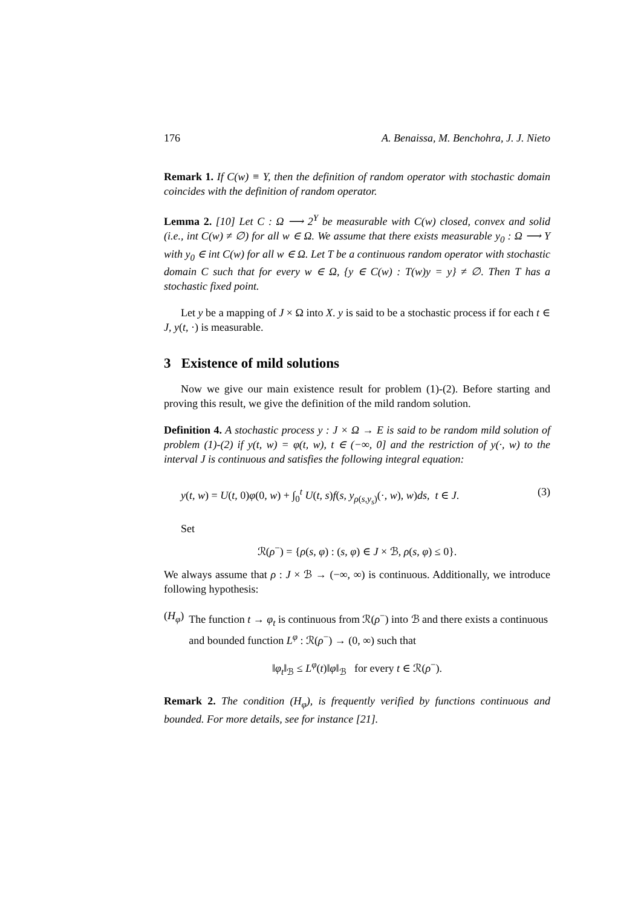176 A. Benaissa, M. Benchohra, J. J. Nieto
Remark 1. If C(w) ≡ Y, then the definition of random operator with stochastic domain coincides with the definition of random operator.
Lemma 2. [10] Let C : Ω ⟶ 2<sup>Y</sup> be measurable with C(w) closed, convex and solid (i.e., int C(w) ≠ ∅) for all w ∈ Ω. We assume that there exists measurable y<sub>0</sub> : Ω ⟶ Y with y<sub>0</sub> ∈ int C(w) for all w ∈ Ω. Let T be a continuous random operator with stochastic domain C such that for every w ∈ Ω, {y ∈ C(w) : T(w)y = y} ≠ ∅. Then T has a stochastic fixed point.
Let y be a mapping of J × Ω into X. y is said to be a stochastic process if for each t ∈ J, y(t, ·) is measurable.
3 Existence of mild solutions
Now we give our main existence result for problem (1)-(2). Before starting and proving this result, we give the definition of the mild random solution.
Definition 4. A stochastic process y : J × Ω → E is said to be random mild solution of problem (1)-(2) if y(t, w) = φ(t, w), t ∈ (−∞, 0] and the restriction of y(·, w) to the interval J is continuous and satisfies the following integral equation:
y(t, w) = U(t, 0)φ(0, w) + ∫<sub>0</sub><sup>t</sup> U(t, s)f(s, y<sub>ρ(s,y<sub>s</sub>)</sub>(·, w), w)ds, t ∈ J. (3)
Set
ℛ(ρ<sup>−</sup>) = {ρ(s, φ) : (s, φ) ∈ J × ℬ, ρ(s, φ) ≤ 0}.
We always assume that ρ : J × ℬ → (−∞, ∞) is continuous. Additionally, we introduce following hypothesis:
(H<sub>φ</sub>) The function t → φ<sub>t</sub> is continuous from ℛ(ρ<sup>−</sup>) into ℬ and there exists a continuous and bounded function L<sup>φ</sup> : ℛ(ρ<sup>−</sup>) → (0, ∞) such that
‖φ<sub>t</sub>‖<sub>ℬ</sub> ≤ L<sup>φ</sup>(t)‖φ‖<sub>ℬ</sub> for every t ∈ ℛ(ρ<sup>−</sup>).
Remark 2. The condition (H<sub>φ</sub>), is frequently verified by functions continuous and bounded. For more details, see for instance [21].